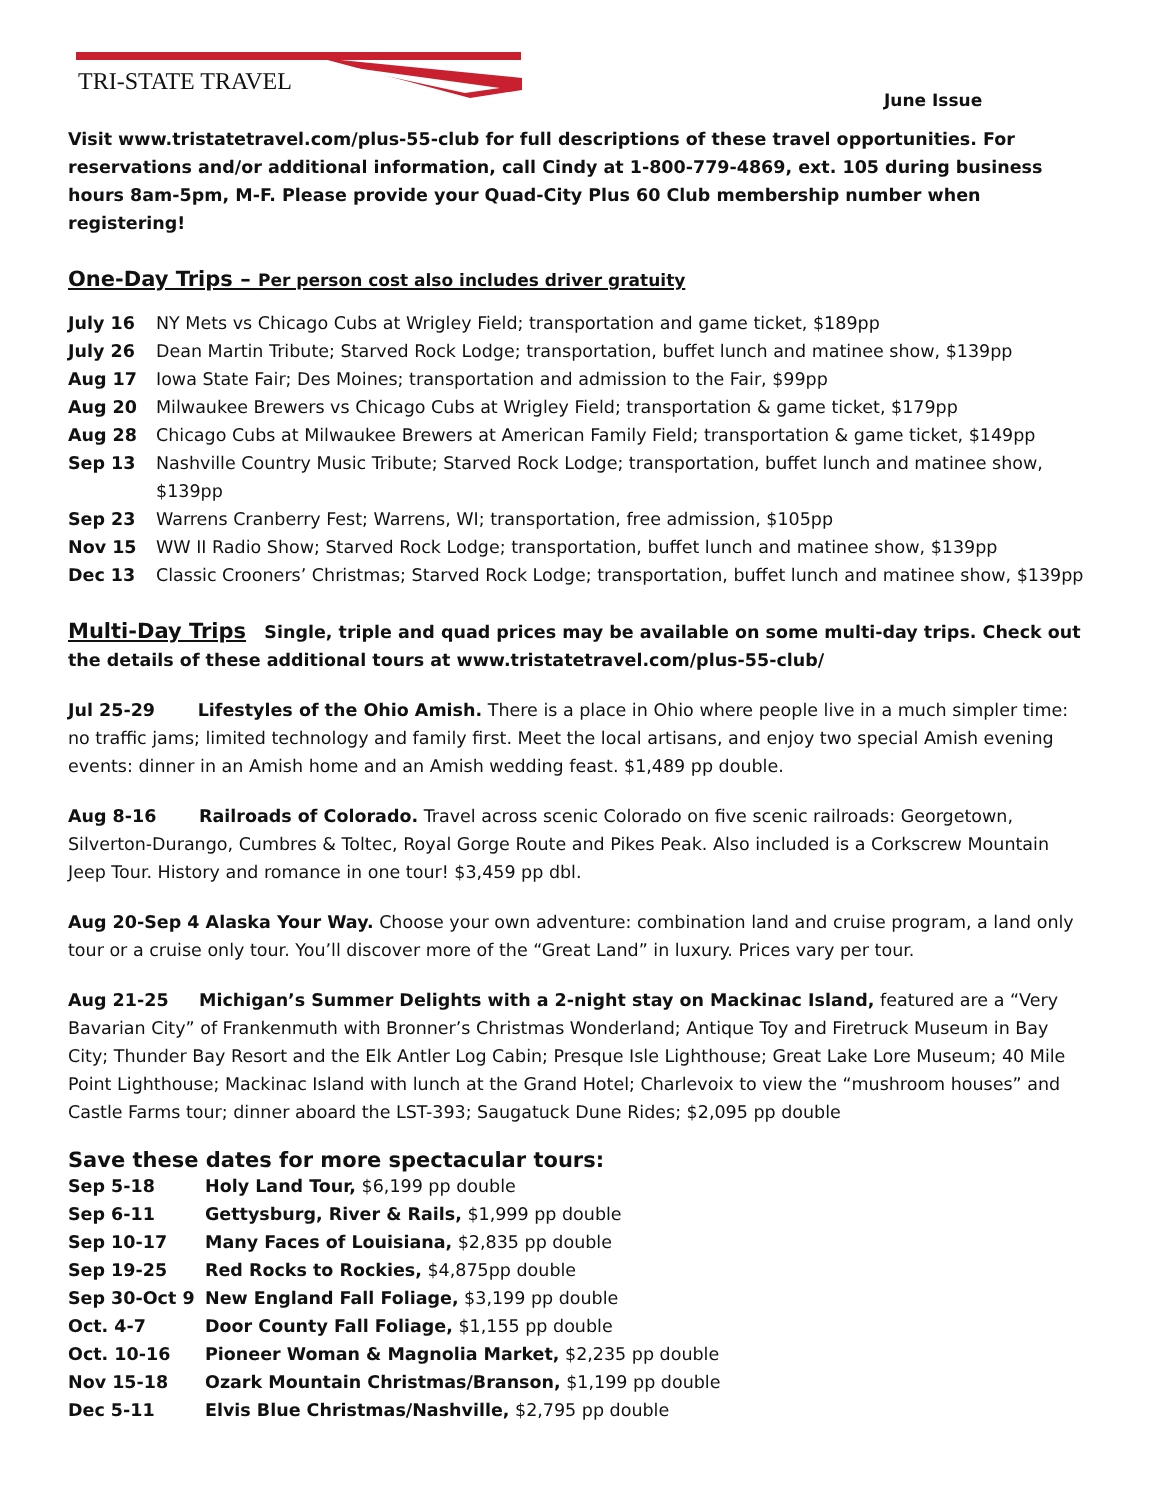TRI-STATE TRAVEL
June Issue
Visit www.tristatetravel.com/plus-55-club for full descriptions of these travel opportunities. For reservations and/or additional information, call Cindy at 1-800-779-4869, ext. 105 during business hours 8am-5pm, M-F. Please provide your Quad-City Plus 60 Club membership number when registering!
One-Day Trips – Per person cost also includes driver gratuity
July 16 NY Mets vs Chicago Cubs at Wrigley Field; transportation and game ticket, $189pp
July 26 Dean Martin Tribute; Starved Rock Lodge; transportation, buffet lunch and matinee show, $139pp
Aug 17 Iowa State Fair; Des Moines; transportation and admission to the Fair, $99pp
Aug 20 Milwaukee Brewers vs Chicago Cubs at Wrigley Field; transportation & game ticket, $179pp
Aug 28 Chicago Cubs at Milwaukee Brewers at American Family Field; transportation & game ticket, $149pp
Sep 13 Nashville Country Music Tribute; Starved Rock Lodge; transportation, buffet lunch and matinee show, $139pp
Sep 23 Warrens Cranberry Fest; Warrens, WI; transportation, free admission, $105pp
Nov 15 WW II Radio Show; Starved Rock Lodge; transportation, buffet lunch and matinee show, $139pp
Dec 13 Classic Crooners’ Christmas; Starved Rock Lodge; transportation, buffet lunch and matinee show, $139pp
Multi-Day Trips Single, triple and quad prices may be available on some multi-day trips. Check out the details of these additional tours at www.tristatetravel.com/plus-55-club/
Jul 25-29 Lifestyles of the Ohio Amish. There is a place in Ohio where people live in a much simpler time: no traffic jams; limited technology and family first. Meet the local artisans, and enjoy two special Amish evening events: dinner in an Amish home and an Amish wedding feast. $1,489 pp double.
Aug 8-16 Railroads of Colorado. Travel across scenic Colorado on five scenic railroads: Georgetown, Silverton-Durango, Cumbres & Toltec, Royal Gorge Route and Pikes Peak. Also included is a Corkscrew Mountain Jeep Tour. History and romance in one tour! $3,459 pp dbl.
Aug 20-Sep 4 Alaska Your Way. Choose your own adventure: combination land and cruise program, a land only tour or a cruise only tour. You’ll discover more of the “Great Land” in luxury. Prices vary per tour.
Aug 21-25 Michigan’s Summer Delights with a 2-night stay on Mackinac Island, featured are a “Very Bavarian City” of Frankenmuth with Bronner’s Christmas Wonderland; Antique Toy and Firetruck Museum in Bay City; Thunder Bay Resort and the Elk Antler Log Cabin; Presque Isle Lighthouse; Great Lake Lore Museum; 40 Mile Point Lighthouse; Mackinac Island with lunch at the Grand Hotel; Charlevoix to view the “mushroom houses” and Castle Farms tour; dinner aboard the LST-393; Saugatuck Dune Rides; $2,095 pp double
Save these dates for more spectacular tours:
Sep 5-18 Holy Land Tour, $6,199 pp double
Sep 6-11 Gettysburg, River & Rails, $1,999 pp double
Sep 10-17 Many Faces of Louisiana, $2,835 pp double
Sep 19-25 Red Rocks to Rockies, $4,875pp double
Sep 30-Oct 9 New England Fall Foliage, $3,199 pp double
Oct. 4-7 Door County Fall Foliage, $1,155 pp double
Oct. 10-16 Pioneer Woman & Magnolia Market, $2,235 pp double
Nov 15-18 Ozark Mountain Christmas/Branson, $1,199 pp double
Dec 5-11 Elvis Blue Christmas/Nashville, $2,795 pp double